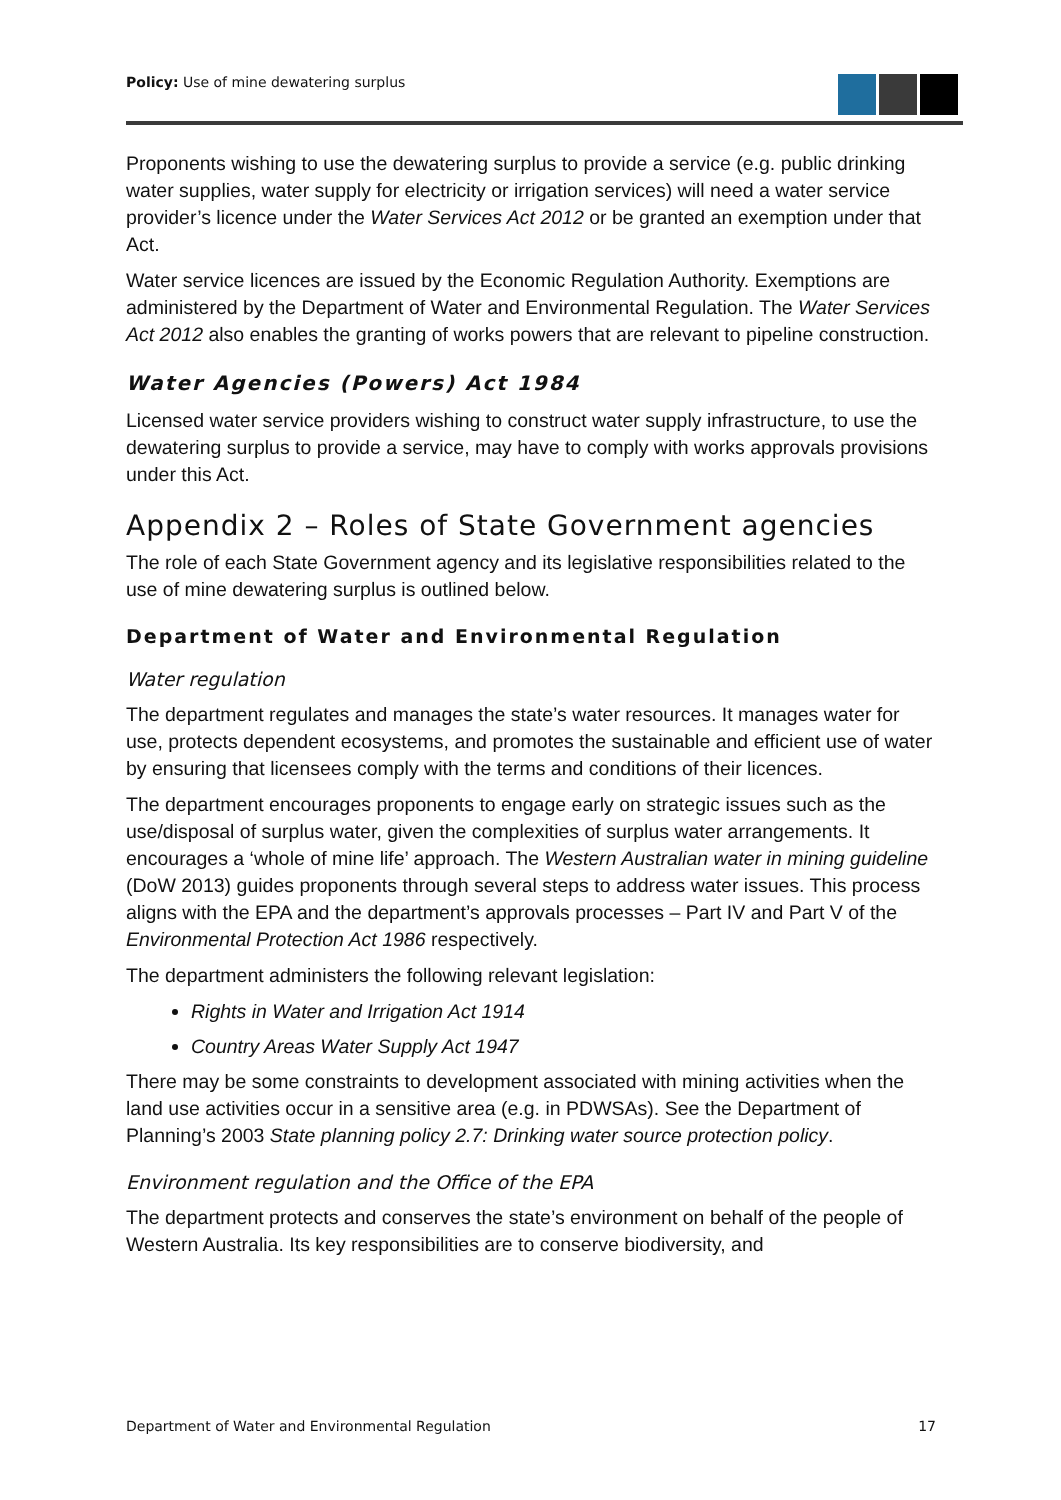Policy: Use of mine dewatering surplus
Proponents wishing to use the dewatering surplus to provide a service (e.g. public drinking water supplies, water supply for electricity or irrigation services) will need a water service provider’s licence under the Water Services Act 2012 or be granted an exemption under that Act.
Water service licences are issued by the Economic Regulation Authority. Exemptions are administered by the Department of Water and Environmental Regulation. The Water Services Act 2012 also enables the granting of works powers that are relevant to pipeline construction.
Water Agencies (Powers) Act 1984
Licensed water service providers wishing to construct water supply infrastructure, to use the dewatering surplus to provide a service, may have to comply with works approvals provisions under this Act.
Appendix 2 – Roles of State Government agencies
The role of each State Government agency and its legislative responsibilities related to the use of mine dewatering surplus is outlined below.
Department of Water and Environmental Regulation
Water regulation
The department regulates and manages the state’s water resources. It manages water for use, protects dependent ecosystems, and promotes the sustainable and efficient use of water by ensuring that licensees comply with the terms and conditions of their licences.
The department encourages proponents to engage early on strategic issues such as the use/disposal of surplus water, given the complexities of surplus water arrangements. It encourages a ‘whole of mine life’ approach. The Western Australian water in mining guideline (DoW 2013) guides proponents through several steps to address water issues. This process aligns with the EPA and the department’s approvals processes – Part IV and Part V of the Environmental Protection Act 1986 respectively.
The department administers the following relevant legislation:
Rights in Water and Irrigation Act 1914
Country Areas Water Supply Act 1947
There may be some constraints to development associated with mining activities when the land use activities occur in a sensitive area (e.g. in PDWSAs). See the Department of Planning’s 2003 State planning policy 2.7: Drinking water source protection policy.
Environment regulation and the Office of the EPA
The department protects and conserves the state’s environment on behalf of the people of Western Australia. Its key responsibilities are to conserve biodiversity, and
Department of Water and Environmental Regulation 17